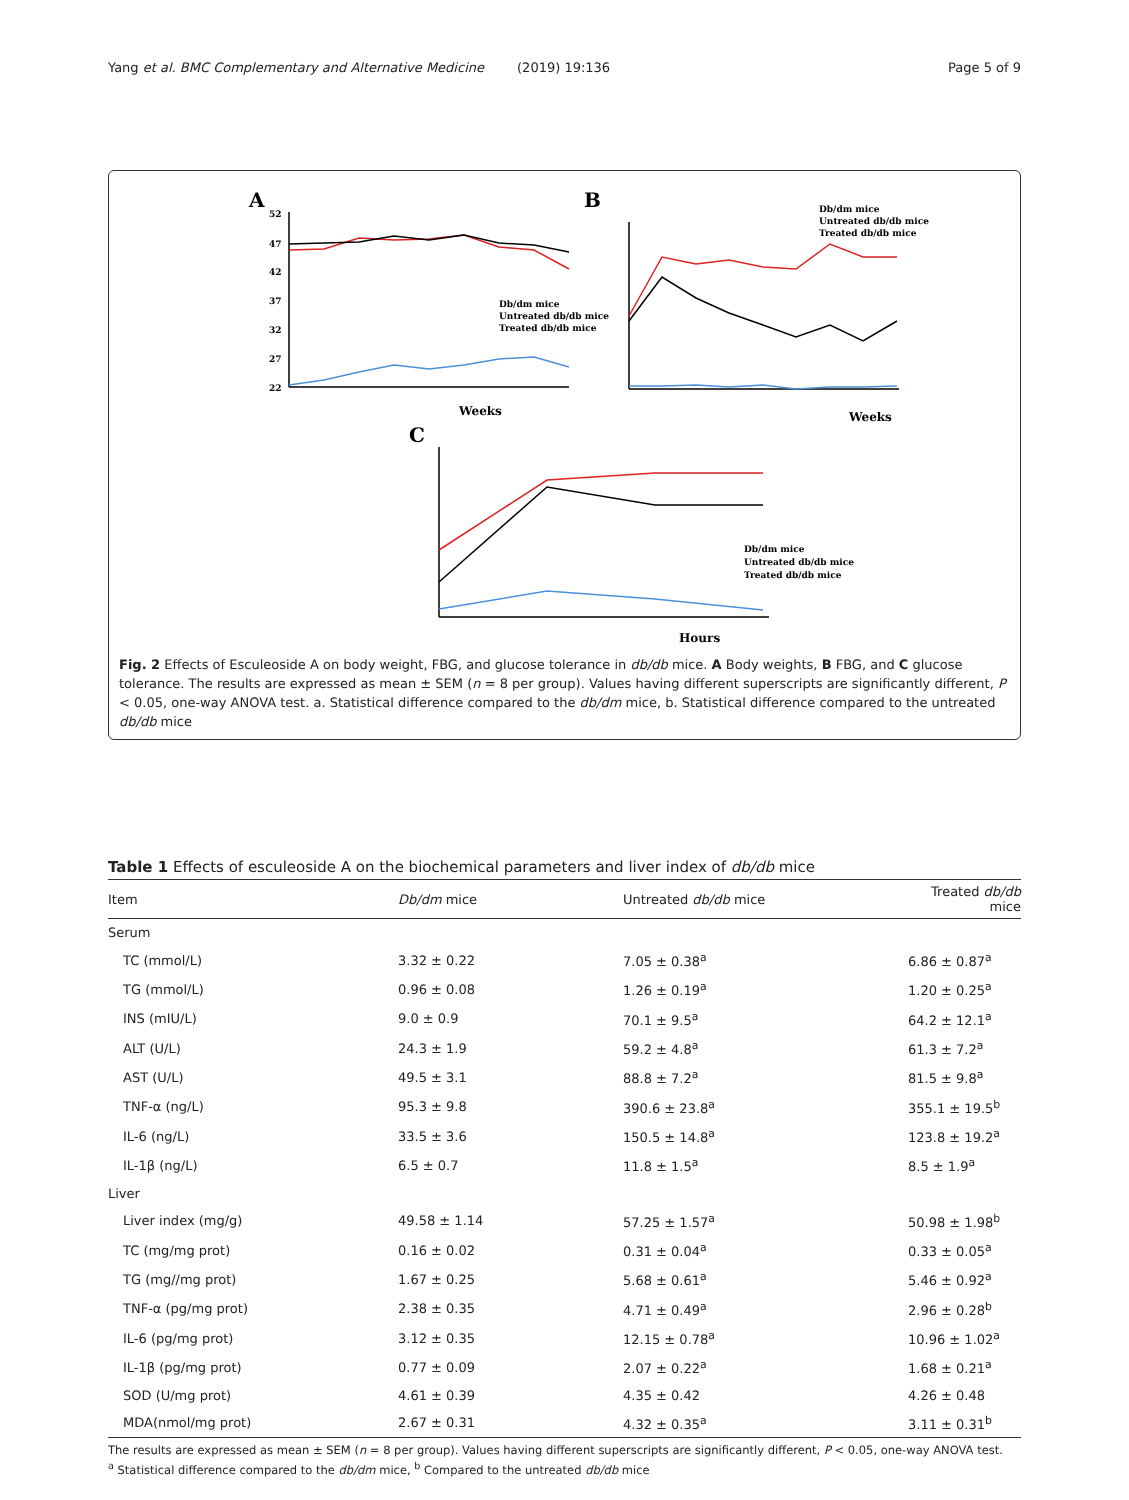Yang et al. BMC Complementary and Alternative Medicine (2019) 19:136 Page 5 of 9
A
B
C
52
47
42
37
32
27
22
Weeks
Db/dm mice
Untreated db/db mice
Treated db/db mice
Db/dm mice
Untreated db/db mice
Treated db/db mice
Weeks
Hours
Db/dm mice
Untreated db/db mice
Treated db/db mice
Fig. 2 Effects of Esculeoside A on body weight, FBG, and glucose tolerance in db/db mice. A Body weights, B FBG, and C glucose tolerance. The results are expressed as mean ± SEM (n = 8 per group). Values having different superscripts are significantly different, P < 0.05, one-way ANOVA test. a. Statistical difference compared to the db/dm mice, b. Statistical difference compared to the untreated db/db mice
Table 1 Effects of esculeoside A on the biochemical parameters and liver index of db/db mice
| Item | Db/dm mice | Untreated db/db mice | Treated db/db mice |
| --- | --- | --- | --- |
| Serum | | | |
| TC (mmol/L) | 3.32 ± 0.22 | 7.05 ± 0.38<sup>a</sup> | 6.86 ± 0.87<sup>a</sup> |
| TG (mmol/L) | 0.96 ± 0.08 | 1.26 ± 0.19<sup>a</sup> | 1.20 ± 0.25<sup>a</sup> |
| INS (mIU/L) | 9.0 ± 0.9 | 70.1 ± 9.5<sup>a</sup> | 64.2 ± 12.1<sup>a</sup> |
| ALT (U/L) | 24.3 ± 1.9 | 59.2 ± 4.8<sup>a</sup> | 61.3 ± 7.2<sup>a</sup> |
| AST (U/L) | 49.5 ± 3.1 | 88.8 ± 7.2<sup>a</sup> | 81.5 ± 9.8<sup>a</sup> |
| TNF-α (ng/L) | 95.3 ± 9.8 | 390.6 ± 23.8<sup>a</sup> | 355.1 ± 19.5<sup>b</sup> |
| IL-6 (ng/L) | 33.5 ± 3.6 | 150.5 ± 14.8<sup>a</sup> | 123.8 ± 19.2<sup>a</sup> |
| IL-1β (ng/L) | 6.5 ± 0.7 | 11.8 ± 1.5<sup>a</sup> | 8.5 ± 1.9<sup>a</sup> |
| Liver | | | |
| Liver index (mg/g) | 49.58 ± 1.14 | 57.25 ± 1.57<sup>a</sup> | 50.98 ± 1.98<sup>b</sup> |
| TC (mg/mg prot) | 0.16 ± 0.02 | 0.31 ± 0.04<sup>a</sup> | 0.33 ± 0.05<sup>a</sup> |
| TG (mg//mg prot) | 1.67 ± 0.25 | 5.68 ± 0.61<sup>a</sup> | 5.46 ± 0.92<sup>a</sup> |
| TNF-α (pg/mg prot) | 2.38 ± 0.35 | 4.71 ± 0.49<sup>a</sup> | 2.96 ± 0.28<sup>b</sup> |
| IL-6 (pg/mg prot) | 3.12 ± 0.35 | 12.15 ± 0.78<sup>a</sup> | 10.96 ± 1.02<sup>a</sup> |
| IL-1β (pg/mg prot) | 0.77 ± 0.09 | 2.07 ± 0.22<sup>a</sup> | 1.68 ± 0.21<sup>a</sup> |
| SOD (U/mg prot) | 4.61 ± 0.39 | 4.35 ± 0.42 | 4.26 ± 0.48 |
| MDA(nmol/mg prot) | 2.67 ± 0.31 | 4.32 ± 0.35<sup>a</sup> | 3.11 ± 0.31<sup>b</sup> |
The results are expressed as mean ± SEM (n = 8 per group). Values having different superscripts are significantly different, P < 0.05, one-way ANOVA test.
<sup>a</sup> Statistical difference compared to the db/dm mice, <sup>b</sup> Compared to the untreated db/db mice